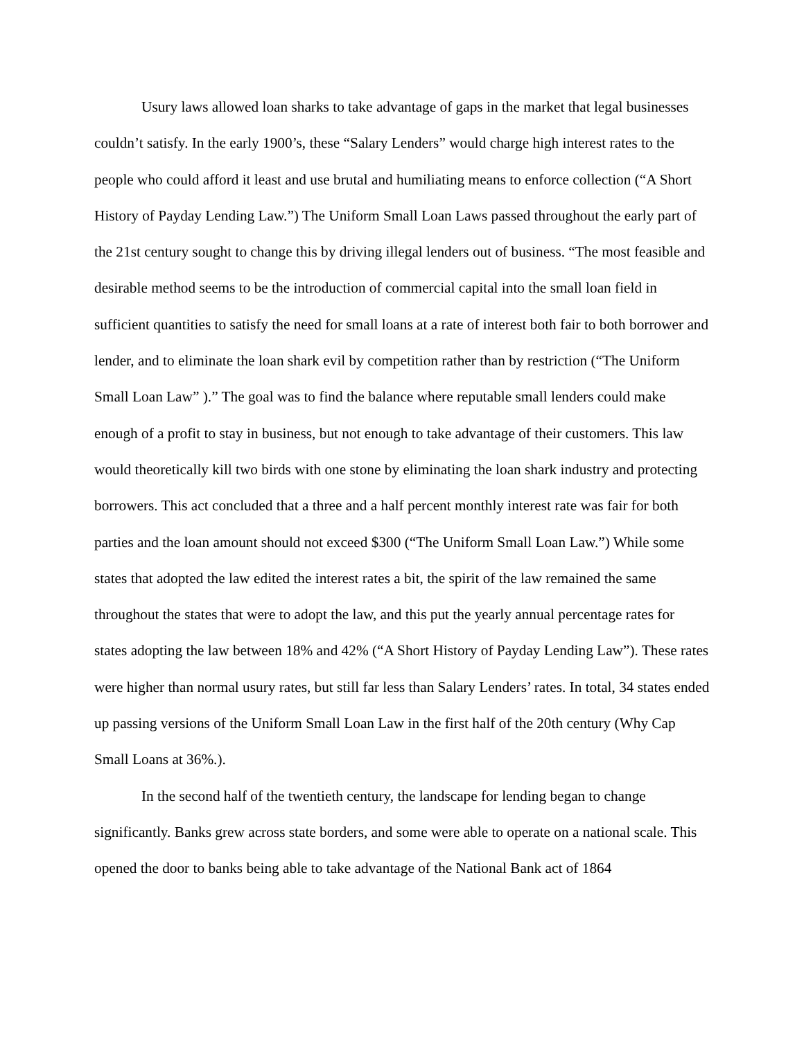Usury laws allowed loan sharks to take advantage of gaps in the market that legal businesses couldn’t satisfy. In the early 1900’s, these “Salary Lenders” would charge high interest rates to the people who could afford it least and use brutal and humiliating means to enforce collection (“A Short History of Payday Lending Law.”) The Uniform Small Loan Laws passed throughout the early part of the 21st century sought to change this by driving illegal lenders out of business. “The most feasible and desirable method seems to be the introduction of commercial capital into the small loan field in sufficient quantities to satisfy the need for small loans at a rate of interest both fair to both borrower and lender, and to eliminate the loan shark evil by competition rather than by restriction (“The Uniform Small Loan Law” ).” The goal was to find the balance where reputable small lenders could make enough of a profit to stay in business, but not enough to take advantage of their customers. This law would theoretically kill two birds with one stone by eliminating the loan shark industry and protecting borrowers. This act concluded that a three and a half percent monthly interest rate was fair for both parties and the loan amount should not exceed $300 (“The Uniform Small Loan Law.”) While some states that adopted the law edited the interest rates a bit, the spirit of the law remained the same throughout the states that were to adopt the law, and this put the yearly annual percentage rates for states adopting the law between 18% and 42% (“A Short History of Payday Lending Law”). These rates were higher than normal usury rates, but still far less than Salary Lenders’ rates. In total, 34 states ended up passing versions of the Uniform Small Loan Law in the first half of the 20th century (Why Cap Small Loans at 36%.).
In the second half of the twentieth century, the landscape for lending began to change significantly. Banks grew across state borders, and some were able to operate on a national scale. This opened the door to banks being able to take advantage of the National Bank act of 1864